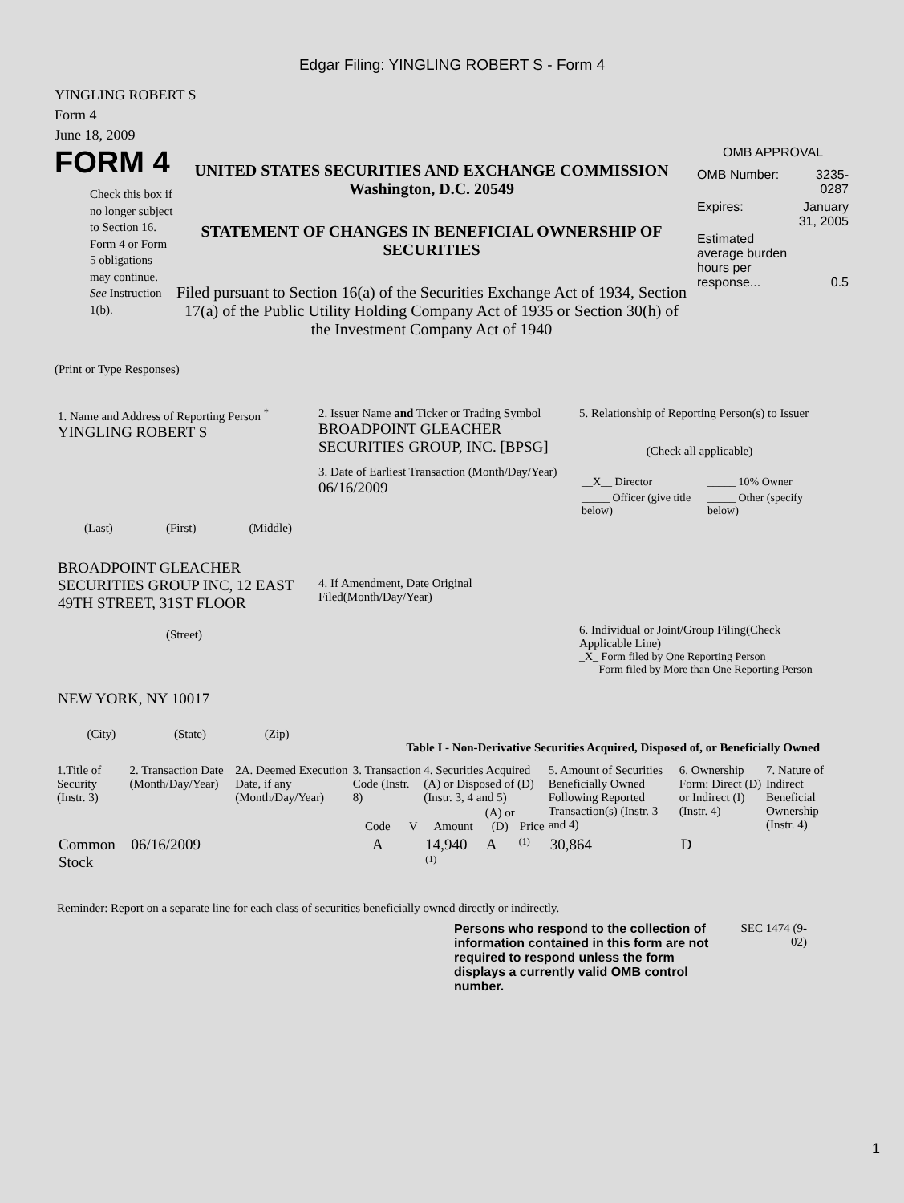Edgar Filing: YINGLING ROBERT S - Form 4
YINGLING ROBERT S
Form 4
June 18, 2009
FORM 4
Check this box if no longer subject to Section 16. Form 4 or Form 5 obligations may continue. See Instruction 1(b).
UNITED STATES SECURITIES AND EXCHANGE COMMISSION
Washington, D.C. 20549
STATEMENT OF CHANGES IN BENEFICIAL OWNERSHIP OF SECURITIES
Filed pursuant to Section 16(a) of the Securities Exchange Act of 1934, Section 17(a) of the Public Utility Holding Company Act of 1935 or Section 30(h) of the Investment Company Act of 1940
OMB APPROVAL
| OMB Number: | 3235-0287 |
| Expires: | January 31, 2005 |
| Estimated average burden hours per response... | 0.5 |
(Print or Type Responses)
1. Name and Address of Reporting Person <sup>*</sup>
YINGLING ROBERT S
(Last) (First) (Middle)
BROADPOINT GLEACHER SECURITIES GROUP INC, 12 EAST 49TH STREET, 31ST FLOOR
(Street)
NEW YORK, NY 10017
(City) (State) (Zip)
2. Issuer Name and Ticker or Trading Symbol
BROADPOINT GLEACHER SECURITIES GROUP, INC. [BPSG]
3. Date of Earliest Transaction (Month/Day/Year)
06/16/2009
4. If Amendment, Date Original Filed(Month/Day/Year)
5. Relationship of Reporting Person(s) to Issuer
(Check all applicable)
| __X__ Director | _____ 10% Owner |
| _____ Officer (give title below) | _____ Other (specify below) |
6. Individual or Joint/Group Filing(Check Applicable Line)
_X_ Form filed by One Reporting Person
___ Form filed by More than One Reporting Person
Table I - Non-Derivative Securities Acquired, Disposed of, or Beneficially Owned
| 1.Title of Security (Instr. 3) | 2. Transaction Date (Month/Day/Year) | 2A. Deemed Execution Date, if any (Month/Day/Year) | 3. Transaction Code (Instr. 8) | | 4. Securities Acquired (A) or Disposed of (D) (Instr. 3, 4 and 5) | | | 5. Amount of Securities Beneficially Owned Following Reported Transaction(s) (Instr. 3 and 4) | 6. Ownership Form: Direct (D) or Indirect (I) (Instr. 4) | 7. Nature of Indirect Beneficial Ownership (Instr. 4) |
| --- | --- | --- | --- | --- | --- | --- | --- | --- | --- | --- |
| | | | Code | V | Amount | (A) or (D) | Price | | | |
| Common Stock | 06/16/2009 | | A | | 14,940 <sup>(1)</sup> | A | <sup>(1)</sup> | 30,864 | D | |
Reminder: Report on a separate line for each class of securities beneficially owned directly or indirectly.
Persons who respond to the collection of information contained in this form are not required to respond unless the form displays a currently valid OMB control number.
SEC 1474 (9-02)
1